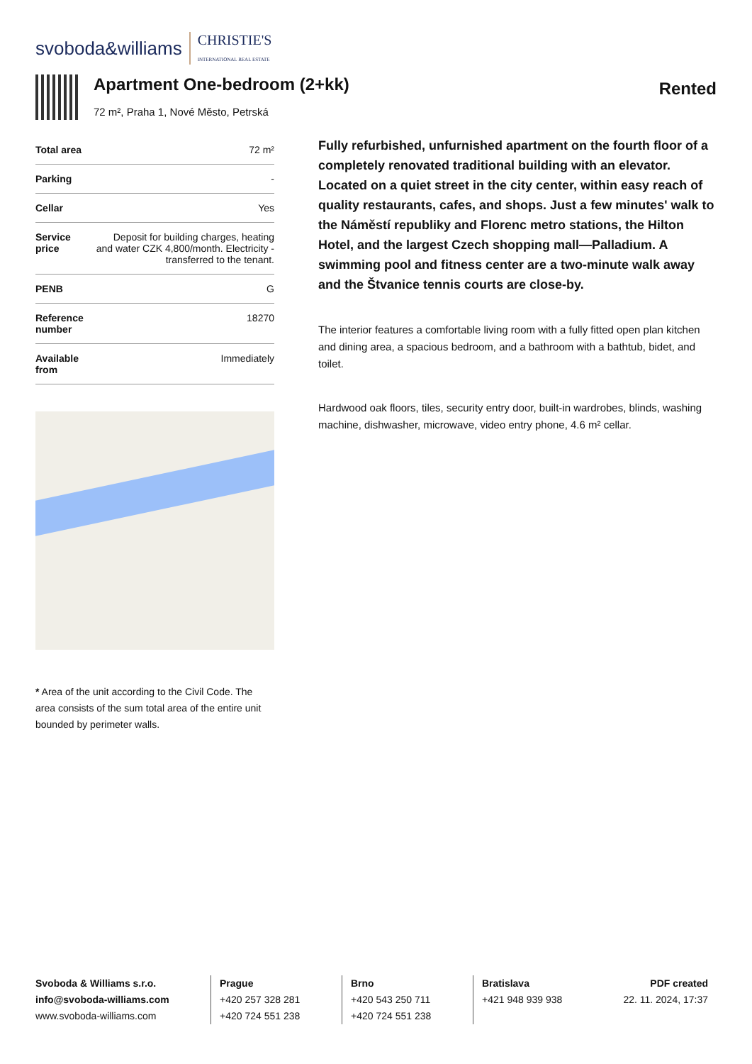svoboda&williams CHRISTIE'S
INTERNATIONAL REAL ESTATE
Apartment One-bedroom (2+kk)
72 m², Praha 1, Nové Město, Petrská
Rented
| Total area | 72 m² |
| Parking | - |
| Cellar | Yes |
| Service price | Deposit for building charges, heating and water CZK 4,800/month. Electricity - transferred to the tenant. |
| PENB | G |
| Reference number | 18270 |
| Available from | Immediately |
* Area of the unit according to the Civil Code. The area consists of the sum total area of the entire unit bounded by perimeter walls.
Fully refurbished, unfurnished apartment on the fourth floor of a completely renovated traditional building with an elevator. Located on a quiet street in the city center, within easy reach of quality restaurants, cafes, and shops. Just a few minutes' walk to the Náměstí republiky and Florenc metro stations, the Hilton Hotel, and the largest Czech shopping mall—Palladium. A swimming pool and fitness center are a two-minute walk away and the Štvanice tennis courts are close-by.
The interior features a comfortable living room with a fully fitted open plan kitchen and dining area, a spacious bedroom, and a bathroom with a bathtub, bidet, and toilet.
Hardwood oak floors, tiles, security entry door, built-in wardrobes, blinds, washing machine, dishwasher, microwave, video entry phone, 4.6 m² cellar.
Svoboda & Williams s.r.o.
info@svoboda-williams.com
www.svoboda-williams.com
Prague
+420 257 328 281
+420 724 551 238
Brno
+420 543 250 711
+420 724 551 238
Bratislava
+421 948 939 938
PDF created
22. 11. 2024, 17:37